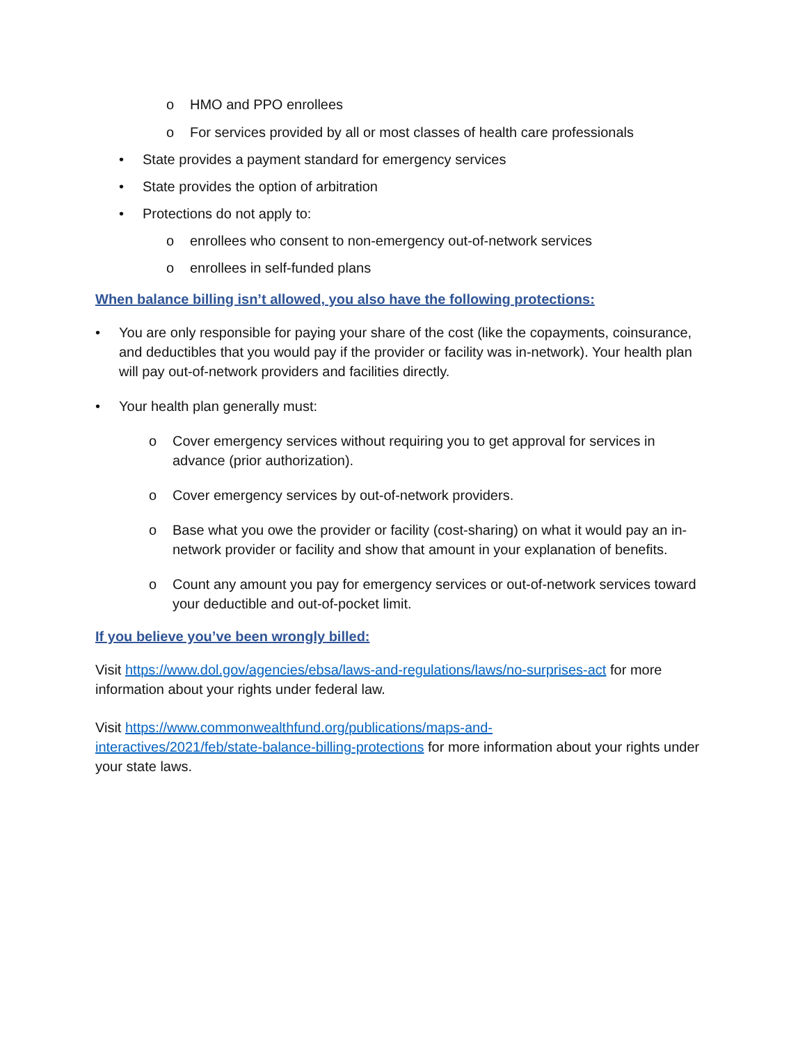o HMO and PPO enrollees
o For services provided by all or most classes of health care professionals
• State provides a payment standard for emergency services
• State provides the option of arbitration
• Protections do not apply to:
o enrollees who consent to non-emergency out-of-network services
o enrollees in self-funded plans
When balance billing isn’t allowed, you also have the following protections:
• You are only responsible for paying your share of the cost (like the copayments, coinsurance, and deductibles that you would pay if the provider or facility was in-network). Your health plan will pay out-of-network providers and facilities directly.
• Your health plan generally must:
o Cover emergency services without requiring you to get approval for services in advance (prior authorization).
o Cover emergency services by out-of-network providers.
o Base what you owe the provider or facility (cost-sharing) on what it would pay an in-network provider or facility and show that amount in your explanation of benefits.
o Count any amount you pay for emergency services or out-of-network services toward your deductible and out-of-pocket limit.
If you believe you’ve been wrongly billed:
Visit https://www.dol.gov/agencies/ebsa/laws-and-regulations/laws/no-surprises-act for more information about your rights under federal law.
Visit https://www.commonwealthfund.org/publications/maps-and-
interactives/2021/feb/state-balance-billing-protections for more information about your rights under your state laws.